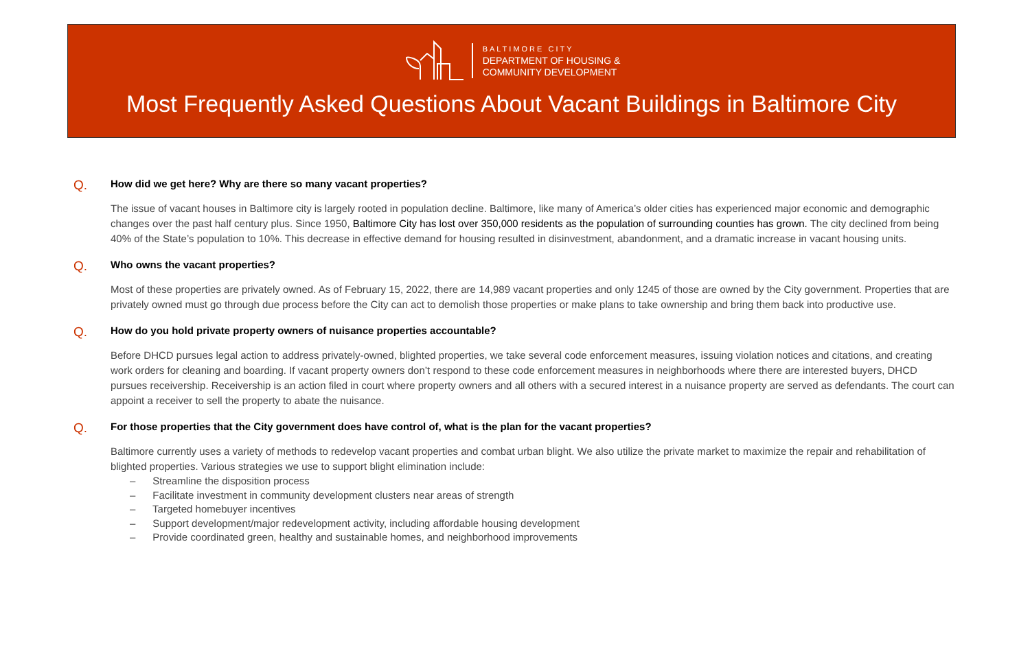BALTIMORE CITY
DEPARTMENT OF HOUSING &
COMMUNITY DEVELOPMENT
Most Frequently Asked Questions About Vacant Buildings in Baltimore City
Q. How did we get here? Why are there so many vacant properties?
The issue of vacant houses in Baltimore city is largely rooted in population decline. Baltimore, like many of America’s older cities has experienced major economic and demographic changes over the past half century plus. Since 1950, Baltimore City has lost over 350,000 residents as the population of surrounding counties has grown. The city declined from being 40% of the State’s population to 10%. This decrease in effective demand for housing resulted in disinvestment, abandonment, and a dramatic increase in vacant housing units.
Q. Who owns the vacant properties?
Most of these properties are privately owned. As of February 15, 2022, there are 14,989 vacant properties and only 1245 of those are owned by the City government. Properties that are privately owned must go through due process before the City can act to demolish those properties or make plans to take ownership and bring them back into productive use.
Q. How do you hold private property owners of nuisance properties accountable?
Before DHCD pursues legal action to address privately-owned, blighted properties, we take several code enforcement measures, issuing violation notices and citations, and creating work orders for cleaning and boarding. If vacant property owners don’t respond to these code enforcement measures in neighborhoods where there are interested buyers, DHCD pursues receivership. Receivership is an action filed in court where property owners and all others with a secured interest in a nuisance property are served as defendants. The court can appoint a receiver to sell the property to abate the nuisance.
Q. For those properties that the City government does have control of, what is the plan for the vacant properties?
Baltimore currently uses a variety of methods to redevelop vacant properties and combat urban blight. We also utilize the private market to maximize the repair and rehabilitation of blighted properties. Various strategies we use to support blight elimination include:
– Streamline the disposition process
– Facilitate investment in community development clusters near areas of strength
– Targeted homebuyer incentives
– Support development/major redevelopment activity, including affordable housing development
– Provide coordinated green, healthy and sustainable homes, and neighborhood improvements